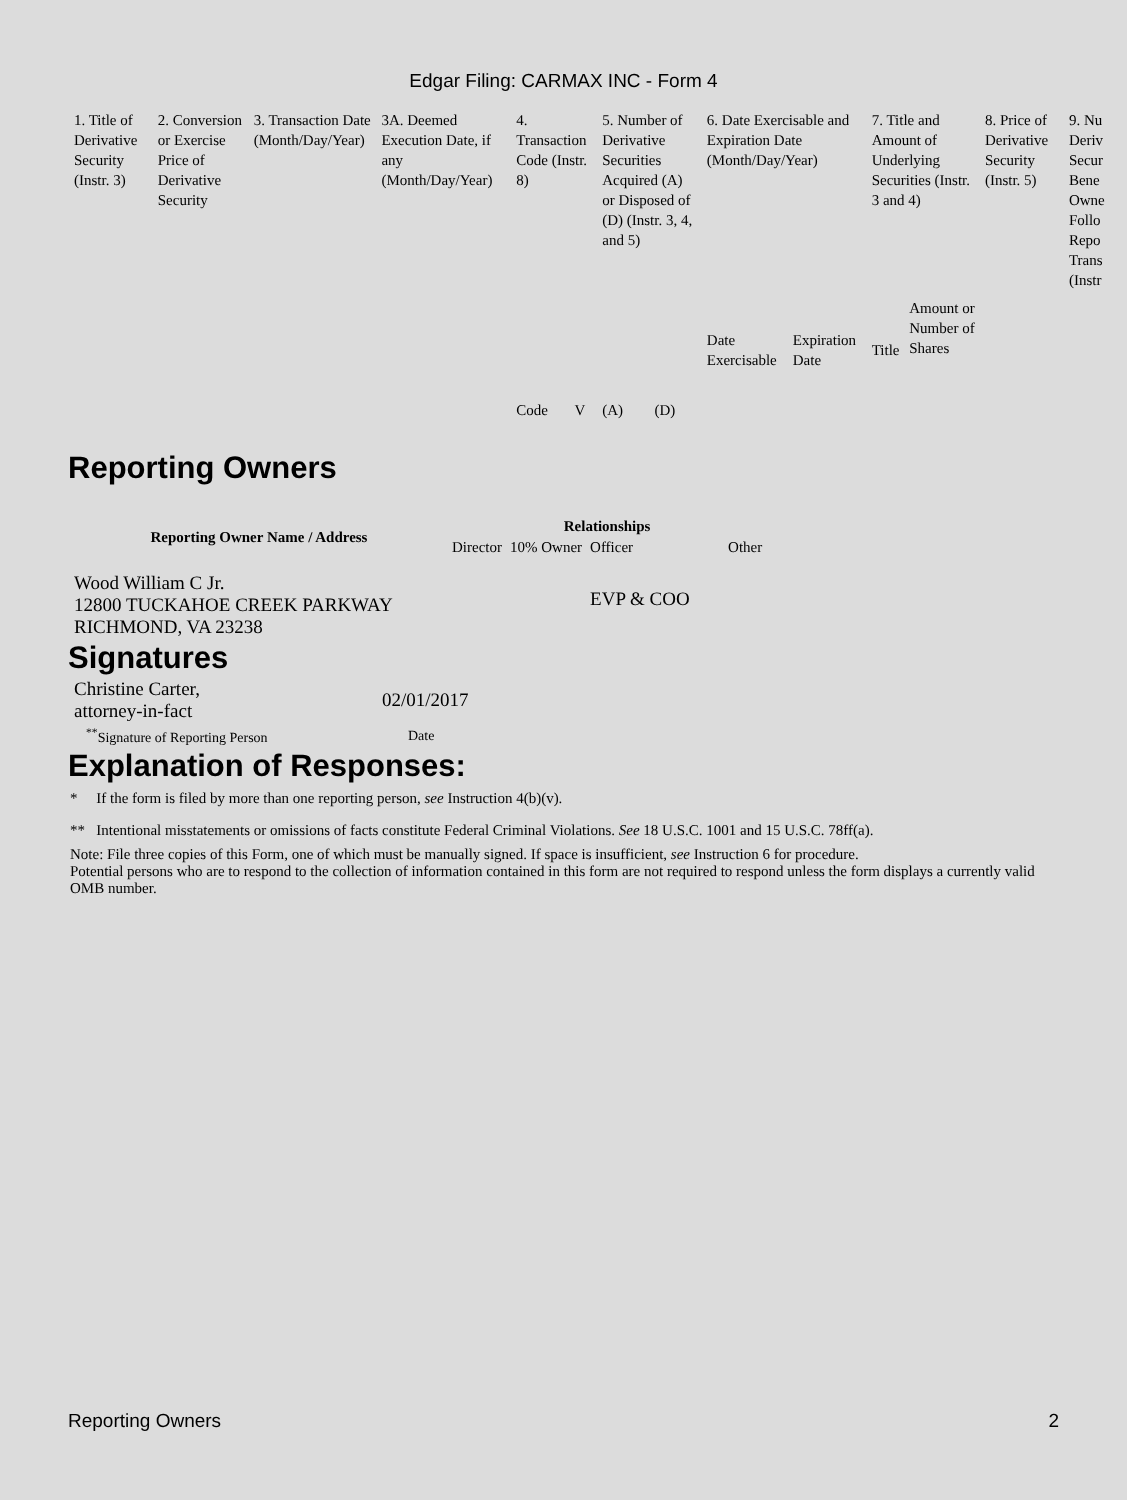Edgar Filing: CARMAX INC - Form 4
| 1. Title of Derivative Security (Instr. 3) | 2. Conversion or Exercise Price of Derivative Security | 3. Transaction Date (Month/Day/Year) | 3A. Deemed Execution Date, if any (Month/Day/Year) | 4. Transaction Code (Instr. 8) | | 5. Number of Derivative Securities Acquired (A) or Disposed of (D) (Instr. 3, 4, and 5) | | 6. Date Exercisable and Expiration Date (Month/Day/Year) | | 7. Title and Amount of Underlying Securities (Instr. 3 and 4) | | 8. Price of Derivative Security (Instr. 5) | 9. Nu Deriv Secur Bene Owne Follo Repo Trans (Instr |
| --- | --- | --- | --- | --- | --- | --- | --- | --- | --- | --- | --- | --- | --- |
| | | | | Code | V | (A) | (D) | Date Exercisable | Expiration Date | Title | Amount or Number of Shares | | |
Reporting Owners
| Reporting Owner Name / Address | Relationships | | | |
| --- | --- | --- | --- | --- |
| | Director | 10% Owner | Officer | Other |
| Wood William C Jr. 12800 TUCKAHOE CREEK PARKWAY RICHMOND, VA 23238 | | | EVP & COO | |
Signatures
| Christine Carter, attorney-in-fact | 02/01/2017 |
| <sup>**</sup> Signature of Reporting Person | Date |
Explanation of Responses:
* If the form is filed by more than one reporting person, see Instruction 4(b)(v).
** Intentional misstatements or omissions of facts constitute Federal Criminal Violations. See 18 U.S.C. 1001 and 15 U.S.C. 78ff(a).
Note: File three copies of this Form, one of which must be manually signed. If space is insufficient, see Instruction 6 for procedure.
Potential persons who are to respond to the collection of information contained in this form are not required to respond unless the form displays a currently valid OMB number.
Reporting Owners 2